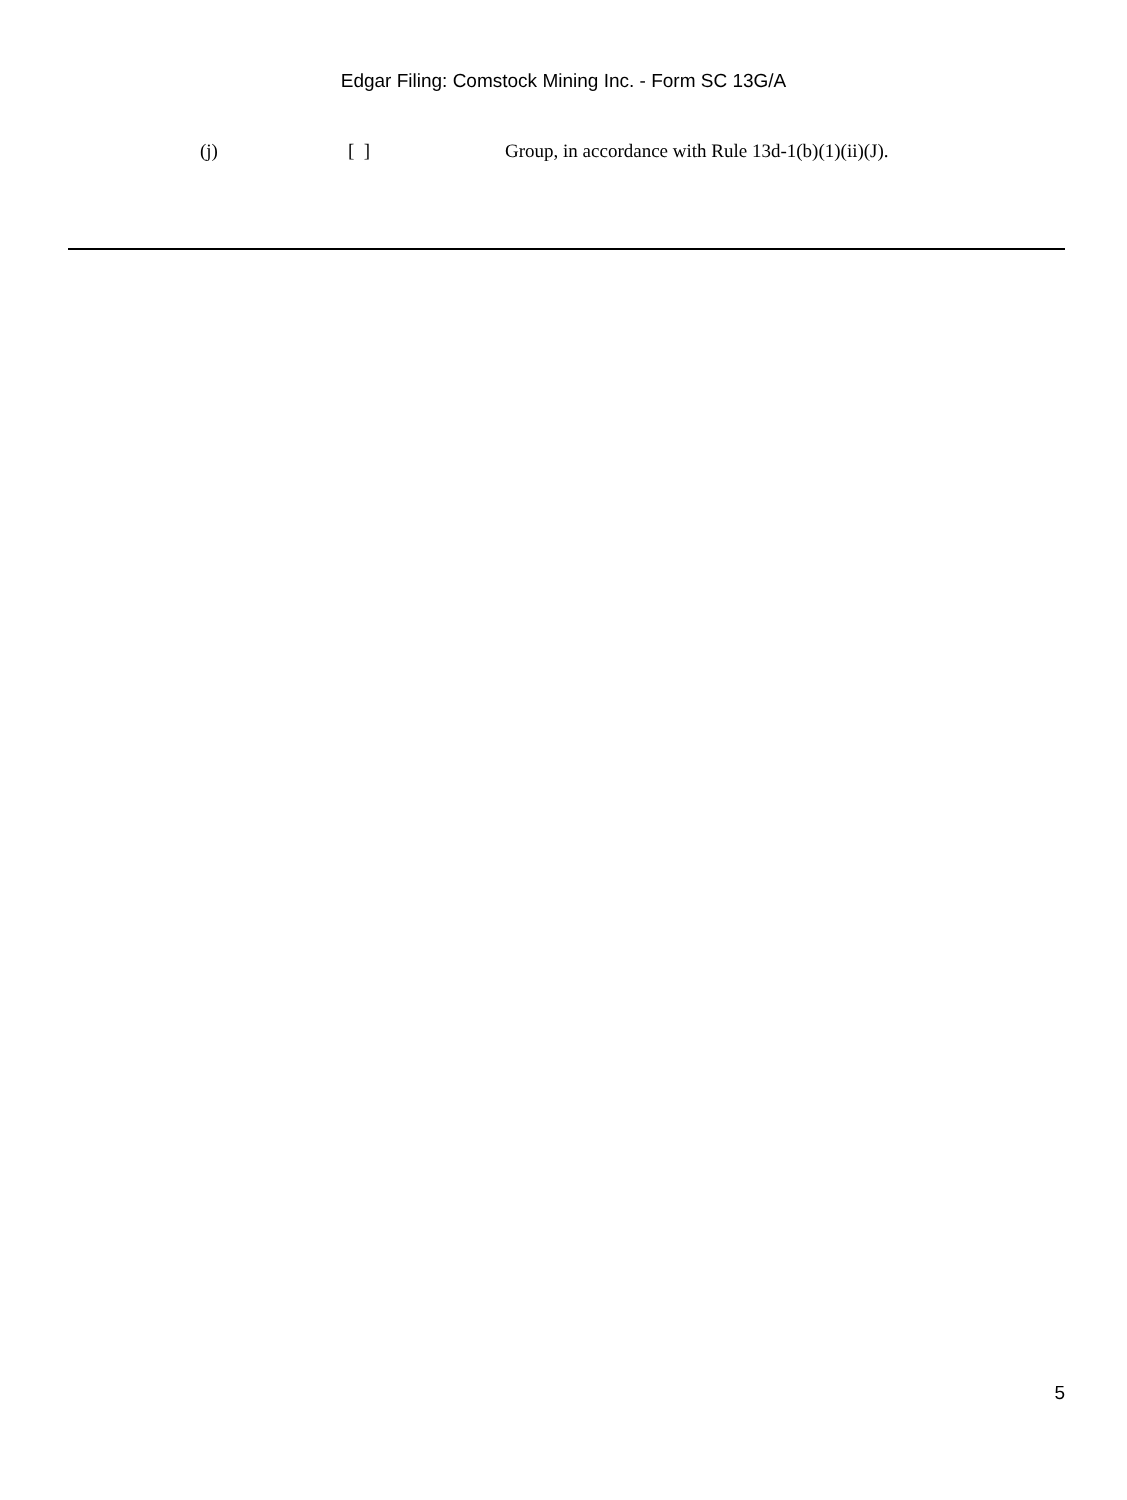Edgar Filing: Comstock Mining Inc. - Form SC 13G/A
(j) [ ] Group, in accordance with Rule 13d-1(b)(1)(ii)(J).
5